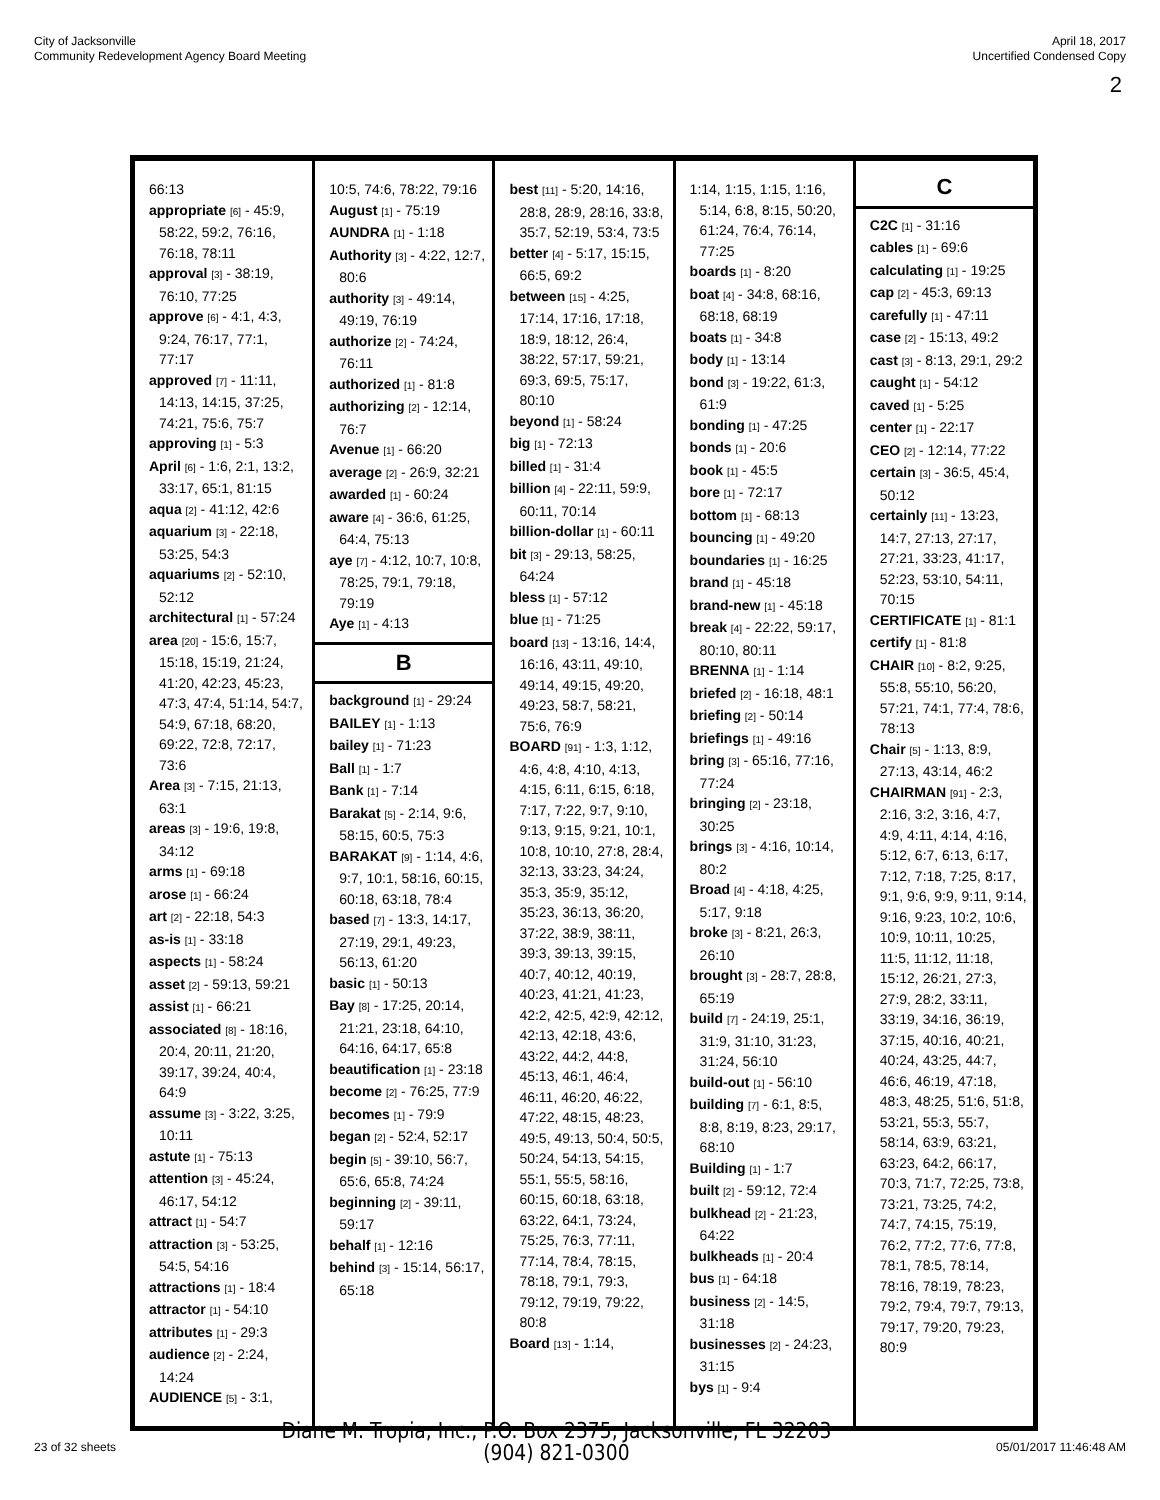City of Jacksonville
Community Redevelopment Agency Board Meeting
April 18, 2017
Uncertified Condensed Copy
2
66:13
appropriate [6] - 45:9, 58:22, 59:2, 76:16, 76:18, 78:11
approval [3] - 38:19, 76:10, 77:25
approve [6] - 4:1, 4:3, 9:24, 76:17, 77:1, 77:17
approved [7] - 11:11, 14:13, 14:15, 37:25, 74:21, 75:6, 75:7
approving [1] - 5:3
April [6] - 1:6, 2:1, 13:2, 33:17, 65:1, 81:15
aqua [2] - 41:12, 42:6
aquarium [3] - 22:18, 53:25, 54:3
aquariums [2] - 52:10, 52:12
architectural [1] - 57:24
area [20] - 15:6, 15:7, 15:18, 15:19, 21:24, 41:20, 42:23, 45:23, 47:3, 47:4, 51:14, 54:7, 54:9, 67:18, 68:20, 69:22, 72:8, 72:17, 73:6
Area [3] - 7:15, 21:13, 63:1
areas [3] - 19:6, 19:8, 34:12
arms [1] - 69:18
arose [1] - 66:24
art [2] - 22:18, 54:3
as-is [1] - 33:18
aspects [1] - 58:24
asset [2] - 59:13, 59:21
assist [1] - 66:21
associated [8] - 18:16, 20:4, 20:11, 21:20, 39:17, 39:24, 40:4, 64:9
assume [3] - 3:22, 3:25, 10:11
astute [1] - 75:13
attention [3] - 45:24, 46:17, 54:12
attract [1] - 54:7
attraction [3] - 53:25, 54:5, 54:16
attractions [1] - 18:4
attractor [1] - 54:10
attributes [1] - 29:3
audience [2] - 2:24, 14:24
AUDIENCE [5] - 3:1,
10:5, 74:6, 78:22, 79:16
August [1] - 75:19
AUNDRA [1] - 1:18
Authority [3] - 4:22, 12:7, 80:6
authority [3] - 49:14, 49:19, 76:19
authorize [2] - 74:24, 76:11
authorized [1] - 81:8
authorizing [2] - 12:14, 76:7
Avenue [1] - 66:20
average [2] - 26:9, 32:21
awarded [1] - 60:24
aware [4] - 36:6, 61:25, 64:4, 75:13
aye [7] - 4:12, 10:7, 10:8, 78:25, 79:1, 79:18, 79:19
Aye [1] - 4:13
B
background [1] - 29:24
BAILEY [1] - 1:13
bailey [1] - 71:23
Ball [1] - 1:7
Bank [1] - 7:14
Barakat [5] - 2:14, 9:6, 58:15, 60:5, 75:3
BARAKAT [9] - 1:14, 4:6, 9:7, 10:1, 58:16, 60:15, 60:18, 63:18, 78:4
based [7] - 13:3, 14:17, 27:19, 29:1, 49:23, 56:13, 61:20
basic [1] - 50:13
Bay [8] - 17:25, 20:14, 21:21, 23:18, 64:10, 64:16, 64:17, 65:8
beautification [1] - 23:18
become [2] - 76:25, 77:9
becomes [1] - 79:9
began [2] - 52:4, 52:17
begin [5] - 39:10, 56:7, 65:6, 65:8, 74:24
beginning [2] - 39:11, 59:17
behalf [1] - 12:16
behind [3] - 15:14, 56:17, 65:18
best [11] - 5:20, 14:16, 28:8, 28:9, 28:16, 33:8, 35:7, 52:19, 53:4, 73:5
better [4] - 5:17, 15:15, 66:5, 69:2
between [15] - 4:25, 17:14, 17:16, 17:18, 18:9, 18:12, 26:4, 38:22, 57:17, 59:21, 69:3, 69:5, 75:17, 80:10
beyond [1] - 58:24
big [1] - 72:13
billed [1] - 31:4
billion [4] - 22:11, 59:9, 60:11, 70:14
billion-dollar [1] - 60:11
bit [3] - 29:13, 58:25, 64:24
bless [1] - 57:12
blue [1] - 71:25
board [13] - 13:16, 14:4, 16:16, 43:11, 49:10, 49:14, 49:15, 49:20, 49:23, 58:7, 58:21, 75:6, 76:9
BOARD [91] - 1:3, 1:12, 4:6, 4:8, 4:10, 4:13, 4:15, 6:11, 6:15, 6:18, 7:17, 7:22, 9:7, 9:10, 9:13, 9:15, 9:21, 10:1, 10:8, 10:10, 27:8, 28:4, 32:13, 33:23, 34:24, 35:3, 35:9, 35:12, 35:23, 36:13, 36:20, 37:22, 38:9, 38:11, 39:3, 39:13, 39:15, 40:7, 40:12, 40:19, 40:23, 41:21, 41:23, 42:2, 42:5, 42:9, 42:12, 42:13, 42:18, 43:6, 43:22, 44:2, 44:8, 45:13, 46:1, 46:4, 46:11, 46:20, 46:22, 47:22, 48:15, 48:23, 49:5, 49:13, 50:4, 50:5, 50:24, 54:13, 54:15, 55:1, 55:5, 58:16, 60:15, 60:18, 63:18, 63:22, 64:1, 73:24, 75:25, 76:3, 77:11, 77:14, 78:4, 78:15, 78:18, 79:1, 79:3, 79:12, 79:19, 79:22, 80:8
Board [13] - 1:14,
1:14, 1:15, 1:15, 1:16, 5:14, 6:8, 8:15, 50:20, 61:24, 76:4, 76:14, 77:25
boards [1] - 8:20
boat [4] - 34:8, 68:16, 68:18, 68:19
boats [1] - 34:8
body [1] - 13:14
bond [3] - 19:22, 61:3, 61:9
bonding [1] - 47:25
bonds [1] - 20:6
book [1] - 45:5
bore [1] - 72:17
bottom [1] - 68:13
bouncing [1] - 49:20
boundaries [1] - 16:25
brand [1] - 45:18
brand-new [1] - 45:18
break [4] - 22:22, 59:17, 80:10, 80:11
BRENNA [1] - 1:14
briefed [2] - 16:18, 48:1
briefing [2] - 50:14
briefings [1] - 49:16
bring [3] - 65:16, 77:16, 77:24
bringing [2] - 23:18, 30:25
brings [3] - 4:16, 10:14, 80:2
Broad [4] - 4:18, 4:25, 5:17, 9:18
broke [3] - 8:21, 26:3, 26:10
brought [3] - 28:7, 28:8, 65:19
build [7] - 24:19, 25:1, 31:9, 31:10, 31:23, 31:24, 56:10
build-out [1] - 56:10
building [7] - 6:1, 8:5, 8:8, 8:19, 8:23, 29:17, 68:10
Building [1] - 1:7
built [2] - 59:12, 72:4
bulkhead [2] - 21:23, 64:22
bulkheads [1] - 20:4
bus [1] - 64:18
business [2] - 14:5, 31:18
businesses [2] - 24:23, 31:15
bys [1] - 9:4
C
C2C [1] - 31:16
cables [1] - 69:6
calculating [1] - 19:25
cap [2] - 45:3, 69:13
carefully [1] - 47:11
case [2] - 15:13, 49:2
cast [3] - 8:13, 29:1, 29:2
caught [1] - 54:12
caved [1] - 5:25
center [1] - 22:17
CEO [2] - 12:14, 77:22
certain [3] - 36:5, 45:4, 50:12
certainly [11] - 13:23, 14:7, 27:13, 27:17, 27:21, 33:23, 41:17, 52:23, 53:10, 54:11, 70:15
CERTIFICATE [1] - 81:1
certify [1] - 81:8
CHAIR [10] - 8:2, 9:25, 55:8, 55:10, 56:20, 57:21, 74:1, 77:4, 78:6, 78:13
Chair [5] - 1:13, 8:9, 27:13, 43:14, 46:2
CHAIRMAN [91] - 2:3, 2:16, 3:2, 3:16, 4:7, 4:9, 4:11, 4:14, 4:16, 5:12, 6:7, 6:13, 6:17, 7:12, 7:18, 7:25, 8:17, 9:1, 9:6, 9:9, 9:11, 9:14, 9:16, 9:23, 10:2, 10:6, 10:9, 10:11, 10:25, 11:5, 11:12, 11:18, 15:12, 26:21, 27:3, 27:9, 28:2, 33:11, 33:19, 34:16, 36:19, 37:15, 40:16, 40:21, 40:24, 43:25, 44:7, 46:6, 46:19, 47:18, 48:3, 48:25, 51:6, 51:8, 53:21, 55:3, 55:7, 58:14, 63:9, 63:21, 63:23, 64:2, 66:17, 70:3, 71:7, 72:25, 73:8, 73:21, 73:25, 74:2, 74:7, 74:15, 75:19, 76:2, 77:2, 77:6, 77:8, 78:1, 78:5, 78:14, 78:16, 78:19, 78:23, 79:2, 79:4, 79:7, 79:13, 79:17, 79:20, 79:23, 80:9
23 of 32 sheets
Diane M. Tropia, Inc., P.O. Box 2375, Jacksonville, FL 32203
(904) 821-0300
05/01/2017 11:46:48 AM